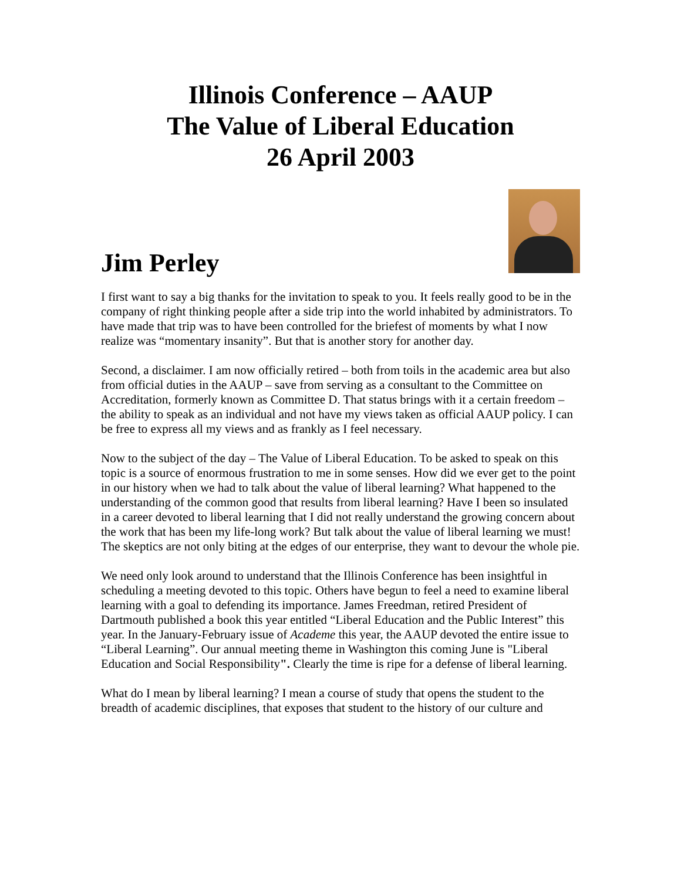Illinois Conference – AAUP
The Value of Liberal Education
26 April 2003
Jim Perley
I first want to say a big thanks for the invitation to speak to you. It feels really good to be in the company of right thinking people after a side trip into the world inhabited by administrators. To have made that trip was to have been controlled for the briefest of moments by what I now realize was “momentary insanity”. But that is another story for another day.
Second, a disclaimer. I am now officially retired – both from toils in the academic area but also from official duties in the AAUP – save from serving as a consultant to the Committee on Accreditation, formerly known as Committee D. That status brings with it a certain freedom – the ability to speak as an individual and not have my views taken as official AAUP policy. I can be free to express all my views and as frankly as I feel necessary.
Now to the subject of the day – The Value of Liberal Education. To be asked to speak on this topic is a source of enormous frustration to me in some senses. How did we ever get to the point in our history when we had to talk about the value of liberal learning? What happened to the understanding of the common good that results from liberal learning? Have I been so insulated in a career devoted to liberal learning that I did not really understand the growing concern about the work that has been my life-long work? But talk about the value of liberal learning we must! The skeptics are not only biting at the edges of our enterprise, they want to devour the whole pie.
We need only look around to understand that the Illinois Conference has been insightful in scheduling a meeting devoted to this topic. Others have begun to feel a need to examine liberal learning with a goal to defending its importance. James Freedman, retired President of Dartmouth published a book this year entitled “Liberal Education and the Public Interest” this year. In the January-February issue of Academe this year, the AAUP devoted the entire issue to “Liberal Learning”. Our annual meeting theme in Washington this coming June is "Liberal Education and Social Responsibility". Clearly the time is ripe for a defense of liberal learning.
What do I mean by liberal learning? I mean a course of study that opens the student to the breadth of academic disciplines, that exposes that student to the history of our culture and